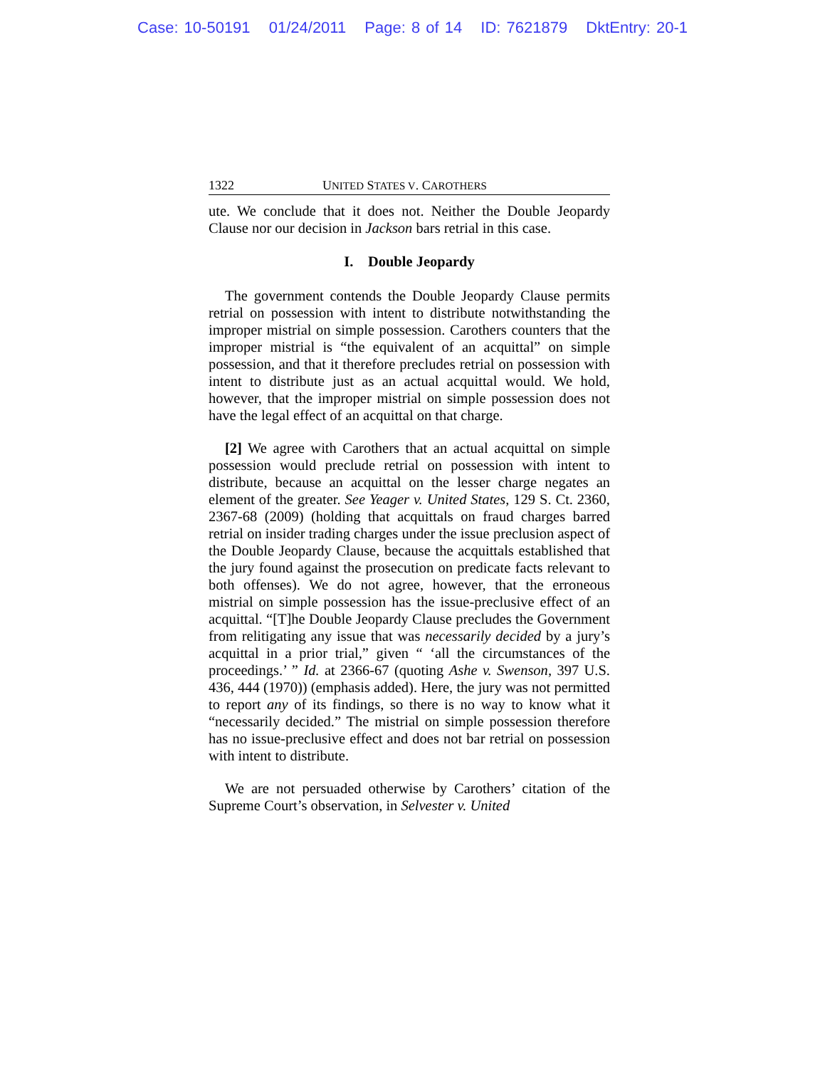Case: 10-50191 01/24/2011 Page: 8 of 14 ID: 7621879 DktEntry: 20-1
1322 UNITED STATES V. CAROTHERS
ute. We conclude that it does not. Neither the Double Jeopardy Clause nor our decision in Jackson bars retrial in this case.
I. Double Jeopardy
The government contends the Double Jeopardy Clause permits retrial on possession with intent to distribute notwithstanding the improper mistrial on simple possession. Carothers counters that the improper mistrial is “the equivalent of an acquittal” on simple possession, and that it therefore precludes retrial on possession with intent to distribute just as an actual acquittal would. We hold, however, that the improper mistrial on simple possession does not have the legal effect of an acquittal on that charge.
[2] We agree with Carothers that an actual acquittal on simple possession would preclude retrial on possession with intent to distribute, because an acquittal on the lesser charge negates an element of the greater. See Yeager v. United States, 129 S. Ct. 2360, 2367-68 (2009) (holding that acquittals on fraud charges barred retrial on insider trading charges under the issue preclusion aspect of the Double Jeopardy Clause, because the acquittals established that the jury found against the prosecution on predicate facts relevant to both offenses). We do not agree, however, that the erroneous mistrial on simple possession has the issue-preclusive effect of an acquittal. “[T]he Double Jeopardy Clause precludes the Government from relitigating any issue that was necessarily decided by a jury’s acquittal in a prior trial,” given “ ‘all the circumstances of the proceedings.’ ” Id. at 2366-67 (quoting Ashe v. Swenson, 397 U.S. 436, 444 (1970)) (emphasis added). Here, the jury was not permitted to report any of its findings, so there is no way to know what it “necessarily decided.” The mistrial on simple possession therefore has no issue-preclusive effect and does not bar retrial on possession with intent to distribute.
We are not persuaded otherwise by Carothers’ citation of the Supreme Court’s observation, in Selvester v. United